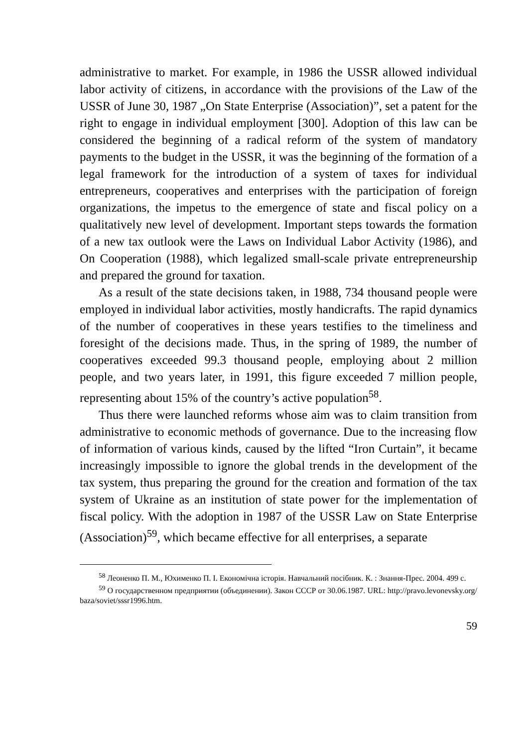administrative to market. For example, in 1986 the USSR allowed individual labor activity of citizens, in accordance with the provisions of the Law of the USSR of June 30, 1987 „On State Enterprise (Association)”, set a patent for the right to engage in individual employment [300]. Adoption of this law can be considered the beginning of a radical reform of the system of mandatory payments to the budget in the USSR, it was the beginning of the formation of a legal framework for the introduction of a system of taxes for individual entrepreneurs, cooperatives and enterprises with the participation of foreign organizations, the impetus to the emergence of state and fiscal policy on a qualitatively new level of development. Important steps towards the formation of a new tax outlook were the Laws on Individual Labor Activity (1986), and On Cooperation (1988), which legalized small-scale private entrepreneurship and prepared the ground for taxation.
As a result of the state decisions taken, in 1988, 734 thousand people were employed in individual labor activities, mostly handicrafts. The rapid dynamics of the number of cooperatives in these years testifies to the timeliness and foresight of the decisions made. Thus, in the spring of 1989, the number of cooperatives exceeded 99.3 thousand people, employing about 2 million people, and two years later, in 1991, this figure exceeded 7 million people, representing about 15% of the country’s active population<sup>58</sup>.
Thus there were launched reforms whose aim was to claim transition from administrative to economic methods of governance. Due to the increasing flow of information of various kinds, caused by the lifted “Iron Curtain”, it became increasingly impossible to ignore the global trends in the development of the tax system, thus preparing the ground for the creation and formation of the tax system of Ukraine as an institution of state power for the implementation of fiscal policy. With the adoption in 1987 of the USSR Law on State Enterprise (Association)<sup>59</sup>, which became effective for all enterprises, a separate
<sup>58</sup> Леоненко П. М., Юхименко П. І. Економічна історія. Навчальний посібник. К. : Знання-Прес. 2004. 499 с.
<sup>59</sup> О государственном предприятии (объединении). Закон СССР от 30.06.1987. URL: http://pravo.levonevsky.org/ baza/soviet/sssr1996.htm.
59